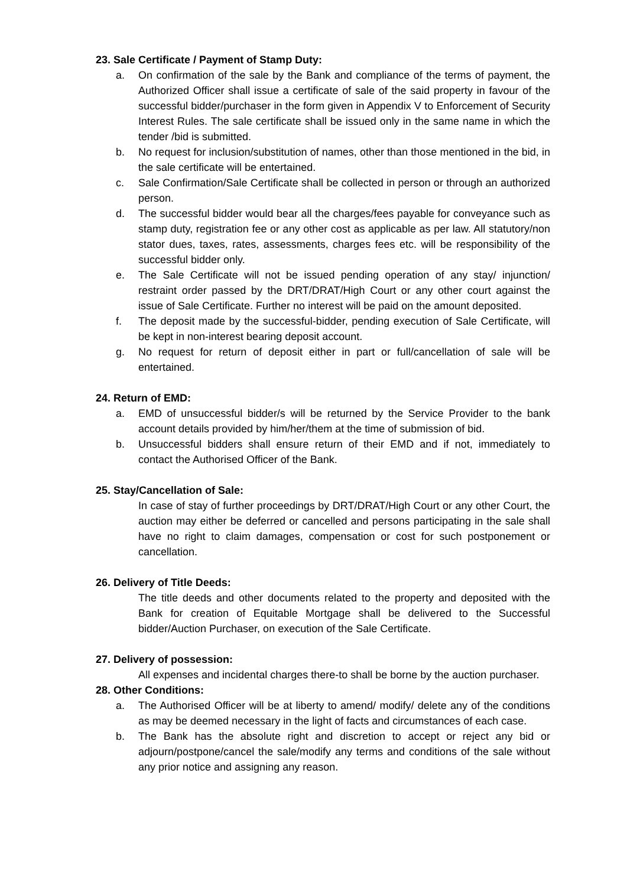23. Sale Certificate / Payment of Stamp Duty:
a. On confirmation of the sale by the Bank and compliance of the terms of payment, the Authorized Officer shall issue a certificate of sale of the said property in favour of the successful bidder/purchaser in the form given in Appendix V to Enforcement of Security Interest Rules. The sale certificate shall be issued only in the same name in which the tender /bid is submitted.
b. No request for inclusion/substitution of names, other than those mentioned in the bid, in the sale certificate will be entertained.
c. Sale Confirmation/Sale Certificate shall be collected in person or through an authorized person.
d. The successful bidder would bear all the charges/fees payable for conveyance such as stamp duty, registration fee or any other cost as applicable as per law. All statutory/non stator dues, taxes, rates, assessments, charges fees etc. will be responsibility of the successful bidder only.
e. The Sale Certificate will not be issued pending operation of any stay/ injunction/ restraint order passed by the DRT/DRAT/High Court or any other court against the issue of Sale Certificate. Further no interest will be paid on the amount deposited.
f. The deposit made by the successful-bidder, pending execution of Sale Certificate, will be kept in non-interest bearing deposit account.
g. No request for return of deposit either in part or full/cancellation of sale will be entertained.
24. Return of EMD:
a. EMD of unsuccessful bidder/s will be returned by the Service Provider to the bank account details provided by him/her/them at the time of submission of bid.
b. Unsuccessful bidders shall ensure return of their EMD and if not, immediately to contact the Authorised Officer of the Bank.
25. Stay/Cancellation of Sale:
In case of stay of further proceedings by DRT/DRAT/High Court or any other Court, the auction may either be deferred or cancelled and persons participating in the sale shall have no right to claim damages, compensation or cost for such postponement or cancellation.
26. Delivery of Title Deeds:
The title deeds and other documents related to the property and deposited with the Bank for creation of Equitable Mortgage shall be delivered to the Successful bidder/Auction Purchaser, on execution of the Sale Certificate.
27. Delivery of possession:
All expenses and incidental charges there-to shall be borne by the auction purchaser.
28. Other Conditions:
a. The Authorised Officer will be at liberty to amend/ modify/ delete any of the conditions as may be deemed necessary in the light of facts and circumstances of each case.
b. The Bank has the absolute right and discretion to accept or reject any bid or adjourn/postpone/cancel the sale/modify any terms and conditions of the sale without any prior notice and assigning any reason.